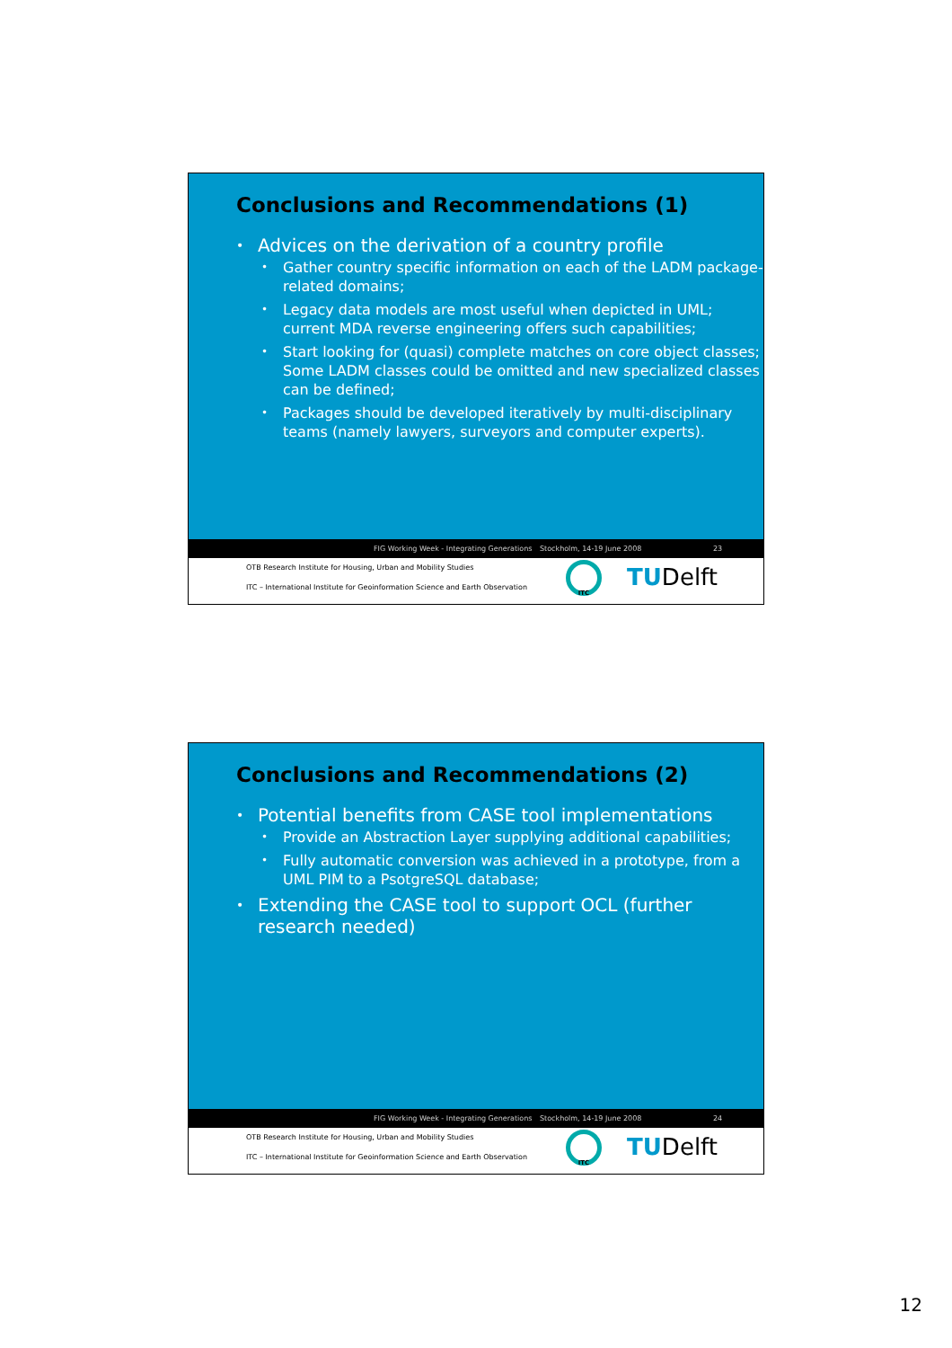Conclusions and Recommendations (1)
Advices on the derivation of a country profile
Gather country specific information on each of the LADM package-related domains;
Legacy data models are most useful when depicted in UML; current MDA reverse engineering offers such capabilities;
Start looking for (quasi) complete matches on core object classes; Some LADM classes could be omitted and new specialized classes can be defined;
Packages should be developed iteratively by multi-disciplinary teams (namely lawyers, surveyors and computer experts).
FIG Working Week - Integrating Generations Stockholm, 14-19 June 2008 23
OTB Research Institute for Housing, Urban and Mobility Studies
ITC – International Institute for Geoinformation Science and Earth Observation
ITC TUDelft
Conclusions and Recommendations (2)
Potential benefits from CASE tool implementations
Provide an Abstraction Layer supplying additional capabilities;
Fully automatic conversion was achieved in a prototype, from a UML PIM to a PsotgreSQL database;
Extending the CASE tool to support OCL (further research needed)
FIG Working Week - Integrating Generations Stockholm, 14-19 June 2008 24
OTB Research Institute for Housing, Urban and Mobility Studies
ITC – International Institute for Geoinformation Science and Earth Observation
ITC TUDelft
12